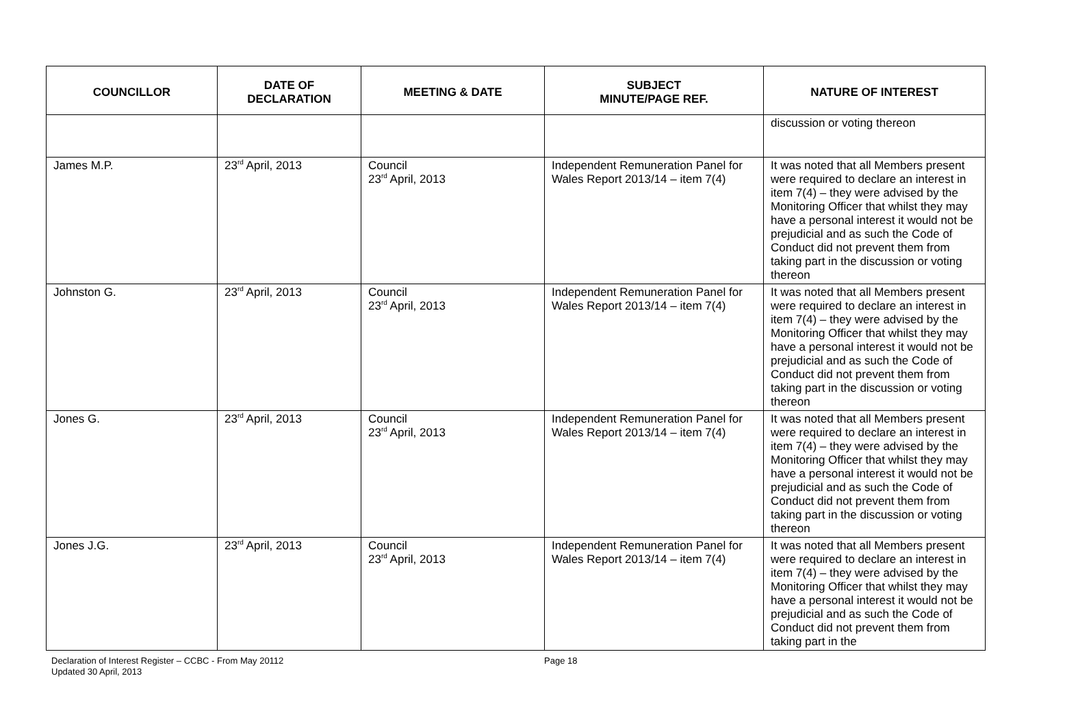| COUNCILLOR | DATE OF DECLARATION | MEETING & DATE | SUBJECT MINUTE/PAGE REF. | NATURE OF INTEREST |
| --- | --- | --- | --- | --- |
| | | | | discussion or voting thereon |
| James M.P. | 23<sup>rd</sup> April, 2013 | Council 23<sup>rd</sup> April, 2013 | Independent Remuneration Panel for Wales Report 2013/14 – item 7(4) | It was noted that all Members present were required to declare an interest in item 7(4) – they were advised by the Monitoring Officer that whilst they may have a personal interest it would not be prejudicial and as such the Code of Conduct did not prevent them from taking part in the discussion or voting thereon |
| Johnston G. | 23<sup>rd</sup> April, 2013 | Council 23<sup>rd</sup> April, 2013 | Independent Remuneration Panel for Wales Report 2013/14 – item 7(4) | It was noted that all Members present were required to declare an interest in item 7(4) – they were advised by the Monitoring Officer that whilst they may have a personal interest it would not be prejudicial and as such the Code of Conduct did not prevent them from taking part in the discussion or voting thereon |
| Jones G. | 23<sup>rd</sup> April, 2013 | Council 23<sup>rd</sup> April, 2013 | Independent Remuneration Panel for Wales Report 2013/14 – item 7(4) | It was noted that all Members present were required to declare an interest in item 7(4) – they were advised by the Monitoring Officer that whilst they may have a personal interest it would not be prejudicial and as such the Code of Conduct did not prevent them from taking part in the discussion or voting thereon |
| Jones J.G. | 23<sup>rd</sup> April, 2013 | Council 23<sup>rd</sup> April, 2013 | Independent Remuneration Panel for Wales Report 2013/14 – item 7(4) | It was noted that all Members present were required to declare an interest in item 7(4) – they were advised by the Monitoring Officer that whilst they may have a personal interest it would not be prejudicial and as such the Code of Conduct did not prevent them from taking part in the |
Declaration of Interest Register – CCBC - From May 20112
Updated 30 April, 2013
Page 18